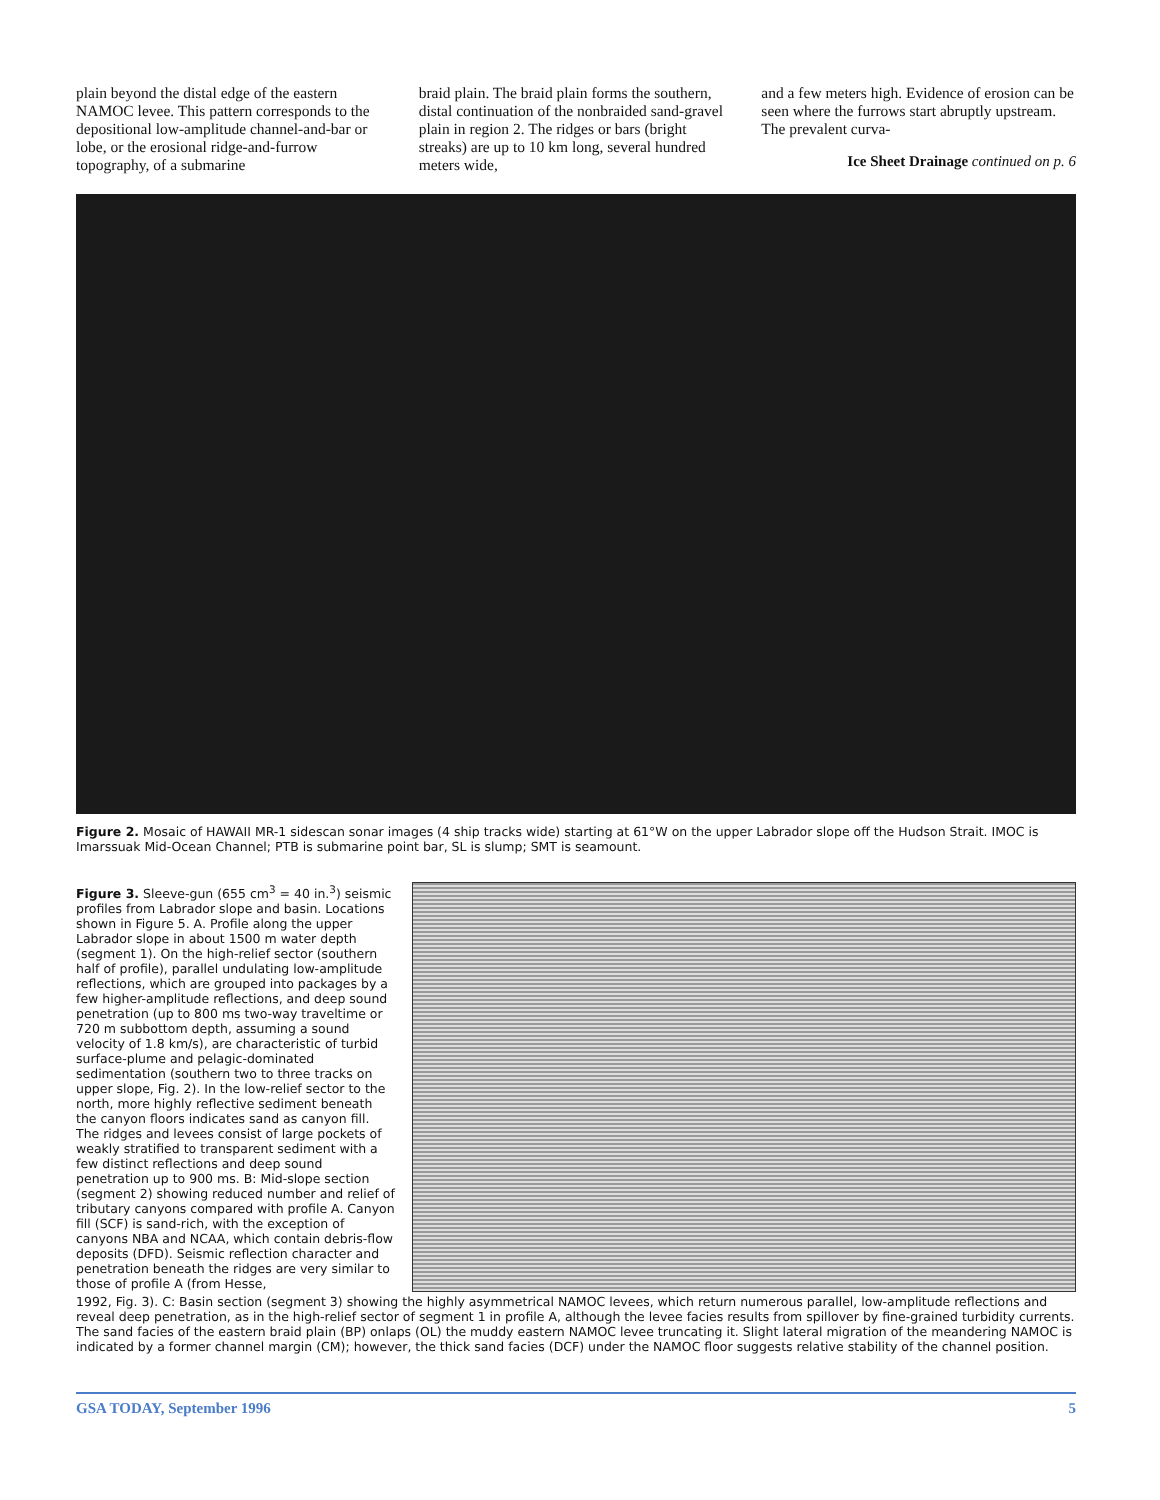plain beyond the distal edge of the eastern NAMOC levee. This pattern corresponds to the depositional low-amplitude channel-and-bar or lobe, or the erosional ridge-and-furrow topography, of a submarine
braid plain. The braid plain forms the southern, distal continuation of the nonbraided sand-gravel plain in region 2. The ridges or bars (bright streaks) are up to 10 km long, several hundred meters wide,
and a few meters high. Evidence of erosion can be seen where the furrows start abruptly upstream. The prevalent curva-
Ice Sheet Drainage continued on p. 6
Figure 2. Mosaic of HAWAII MR-1 sidescan sonar images (4 ship tracks wide) starting at 61°W on the upper Labrador slope off the Hudson Strait. IMOC is Imarssuak Mid-Ocean Channel; PTB is submarine point bar, SL is slump; SMT is seamount.
Figure 3. Sleeve-gun (655 cm<sup>3</sup> = 40 in.<sup>3</sup>) seismic profiles from Labrador slope and basin. Locations shown in Figure 5. A. Profile along the upper Labrador slope in about 1500 m water depth (segment 1). On the high-relief sector (southern half of profile), parallel undulating low-amplitude reflections, which are grouped into packages by a few higher-amplitude reflections, and deep sound penetration (up to 800 ms two-way traveltime or 720 m subbottom depth, assuming a sound velocity of 1.8 km/s), are characteristic of turbid surface-plume and pelagic-dominated sedimentation (southern two to three tracks on upper slope, Fig. 2). In the low-relief sector to the north, more highly reflective sediment beneath the canyon floors indicates sand as canyon fill. The ridges and levees consist of large pockets of weakly stratified to transparent sediment with a few distinct reflections and deep sound penetration up to 900 ms. B: Mid-slope section (segment 2) showing reduced number and relief of tributary canyons compared with profile A. Canyon fill (SCF) is sand-rich, with the exception of canyons NBA and NCAA, which contain debris-flow deposits (DFD). Seismic reflection character and penetration beneath the ridges are very similar to those of profile A (from Hesse,
1992, Fig. 3). C: Basin section (segment 3) showing the highly asymmetrical NAMOC levees, which return numerous parallel, low-amplitude reflections and reveal deep penetration, as in the high-relief sector of segment 1 in profile A, although the levee facies results from spillover by fine-grained turbidity currents. The sand facies of the eastern braid plain (BP) onlaps (OL) the muddy eastern NAMOC levee truncating it. Slight lateral migration of the meandering NAMOC is indicated by a former channel margin (CM); however, the thick sand facies (DCF) under the NAMOC floor suggests relative stability of the channel position.
GSA TODAY, September 1996 5